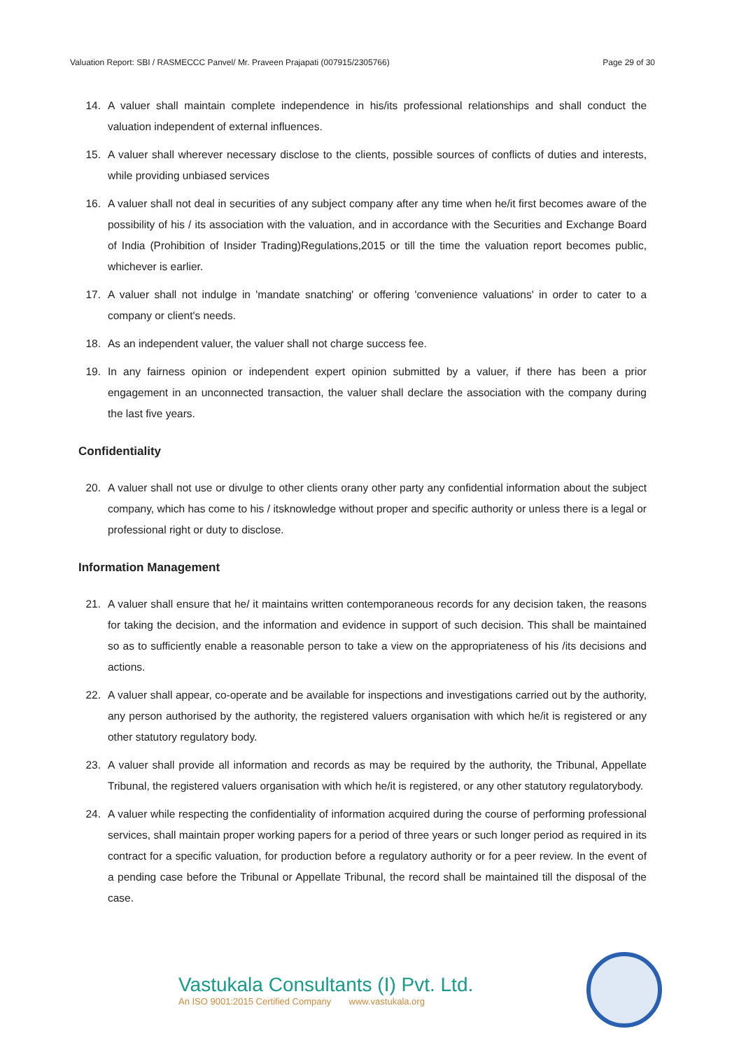Valuation Report: SBI / RASMECCC Panvel/ Mr. Praveen Prajapati (007915/2305766) Page 29 of 30
14. A valuer shall maintain complete independence in his/its professional relationships and shall conduct the valuation independent of external influences.
15. A valuer shall wherever necessary disclose to the clients, possible sources of conflicts of duties and interests, while providing unbiased services
16. A valuer shall not deal in securities of any subject company after any time when he/it first becomes aware of the possibility of his / its association with the valuation, and in accordance with the Securities and Exchange Board of India (Prohibition of Insider Trading)Regulations,2015 or till the time the valuation report becomes public, whichever is earlier.
17. A valuer shall not indulge in 'mandate snatching' or offering 'convenience valuations' in order to cater to a company or client's needs.
18. As an independent valuer, the valuer shall not charge success fee.
19. In any fairness opinion or independent expert opinion submitted by a valuer, if there has been a prior engagement in an unconnected transaction, the valuer shall declare the association with the company during the last five years.
Confidentiality
20. A valuer shall not use or divulge to other clients orany other party any confidential information about the subject company, which has come to his / itsknowledge without proper and specific authority or unless there is a legal or professional right or duty to disclose.
Information Management
21. A valuer shall ensure that he/ it maintains written contemporaneous records for any decision taken, the reasons for taking the decision, and the information and evidence in support of such decision. This shall be maintained so as to sufficiently enable a reasonable person to take a view on the appropriateness of his /its decisions and actions.
22. A valuer shall appear, co-operate and be available for inspections and investigations carried out by the authority, any person authorised by the authority, the registered valuers organisation with which he/it is registered or any other statutory regulatory body.
23. A valuer shall provide all information and records as may be required by the authority, the Tribunal, Appellate Tribunal, the registered valuers organisation with which he/it is registered, or any other statutory regulatorybody.
24. A valuer while respecting the confidentiality of information acquired during the course of performing professional services, shall maintain proper working papers for a period of three years or such longer period as required in its contract for a specific valuation, for production before a regulatory authority or for a peer review. In the event of a pending case before the Tribunal or Appellate Tribunal, the record shall be maintained till the disposal of the case.
Vastukala Consultants (I) Pvt. Ltd.
An ISO 9001:2015 Certified Company www.vastukala.org